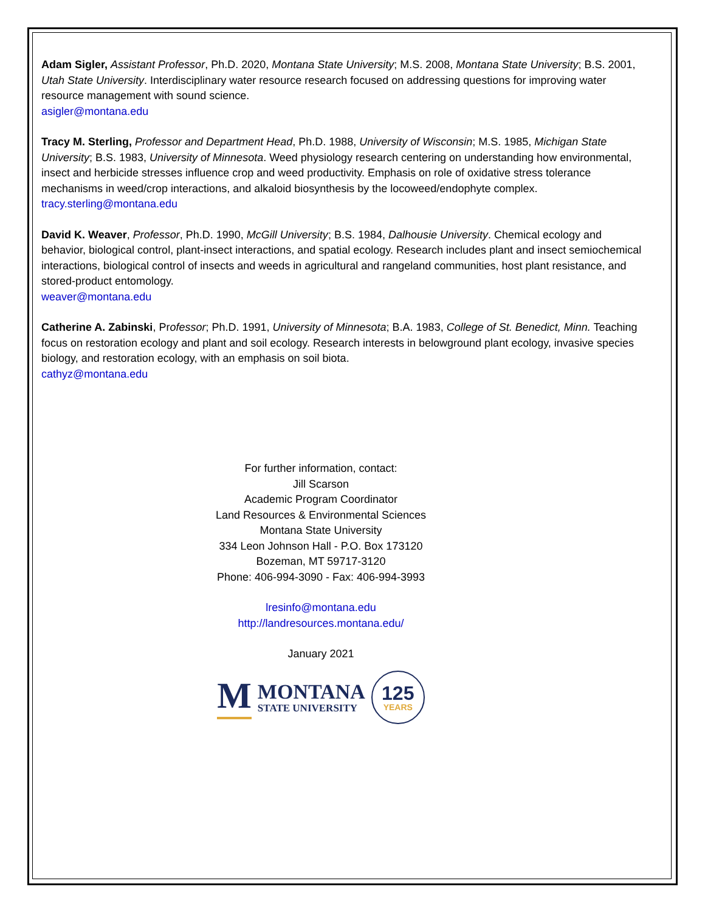Adam Sigler, Assistant Professor, Ph.D. 2020, Montana State University; M.S. 2008, Montana State University; B.S. 2001, Utah State University. Interdisciplinary water resource research focused on addressing questions for improving water resource management with sound science.
asigler@montana.edu
Tracy M. Sterling, Professor and Department Head, Ph.D. 1988, University of Wisconsin; M.S. 1985, Michigan State University; B.S. 1983, University of Minnesota. Weed physiology research centering on understanding how environmental, insect and herbicide stresses influence crop and weed productivity. Emphasis on role of oxidative stress tolerance mechanisms in weed/crop interactions, and alkaloid biosynthesis by the locoweed/endophyte complex.
tracy.sterling@montana.edu
David K. Weaver, Professor, Ph.D. 1990, McGill University; B.S. 1984, Dalhousie University. Chemical ecology and behavior, biological control, plant-insect interactions, and spatial ecology. Research includes plant and insect semiochemical interactions, biological control of insects and weeds in agricultural and rangeland communities, host plant resistance, and stored-product entomology.
weaver@montana.edu
Catherine A. Zabinski, Professor; Ph.D. 1991, University of Minnesota; B.A. 1983, College of St. Benedict, Minn. Teaching focus on restoration ecology and plant and soil ecology. Research interests in belowground plant ecology, invasive species biology, and restoration ecology, with an emphasis on soil biota.
cathyz@montana.edu
For further information, contact:
Jill Scarson
Academic Program Coordinator
Land Resources & Environmental Sciences
Montana State University
334 Leon Johnson Hall - P.O. Box 173120
Bozeman, MT 59717-3120
Phone: 406-994-3090 - Fax: 406-994-3993
lresinfo@montana.edu
http://landresources.montana.edu/
January 2021
M MONTANA
STATE UNIVERSITY 125
YEARS